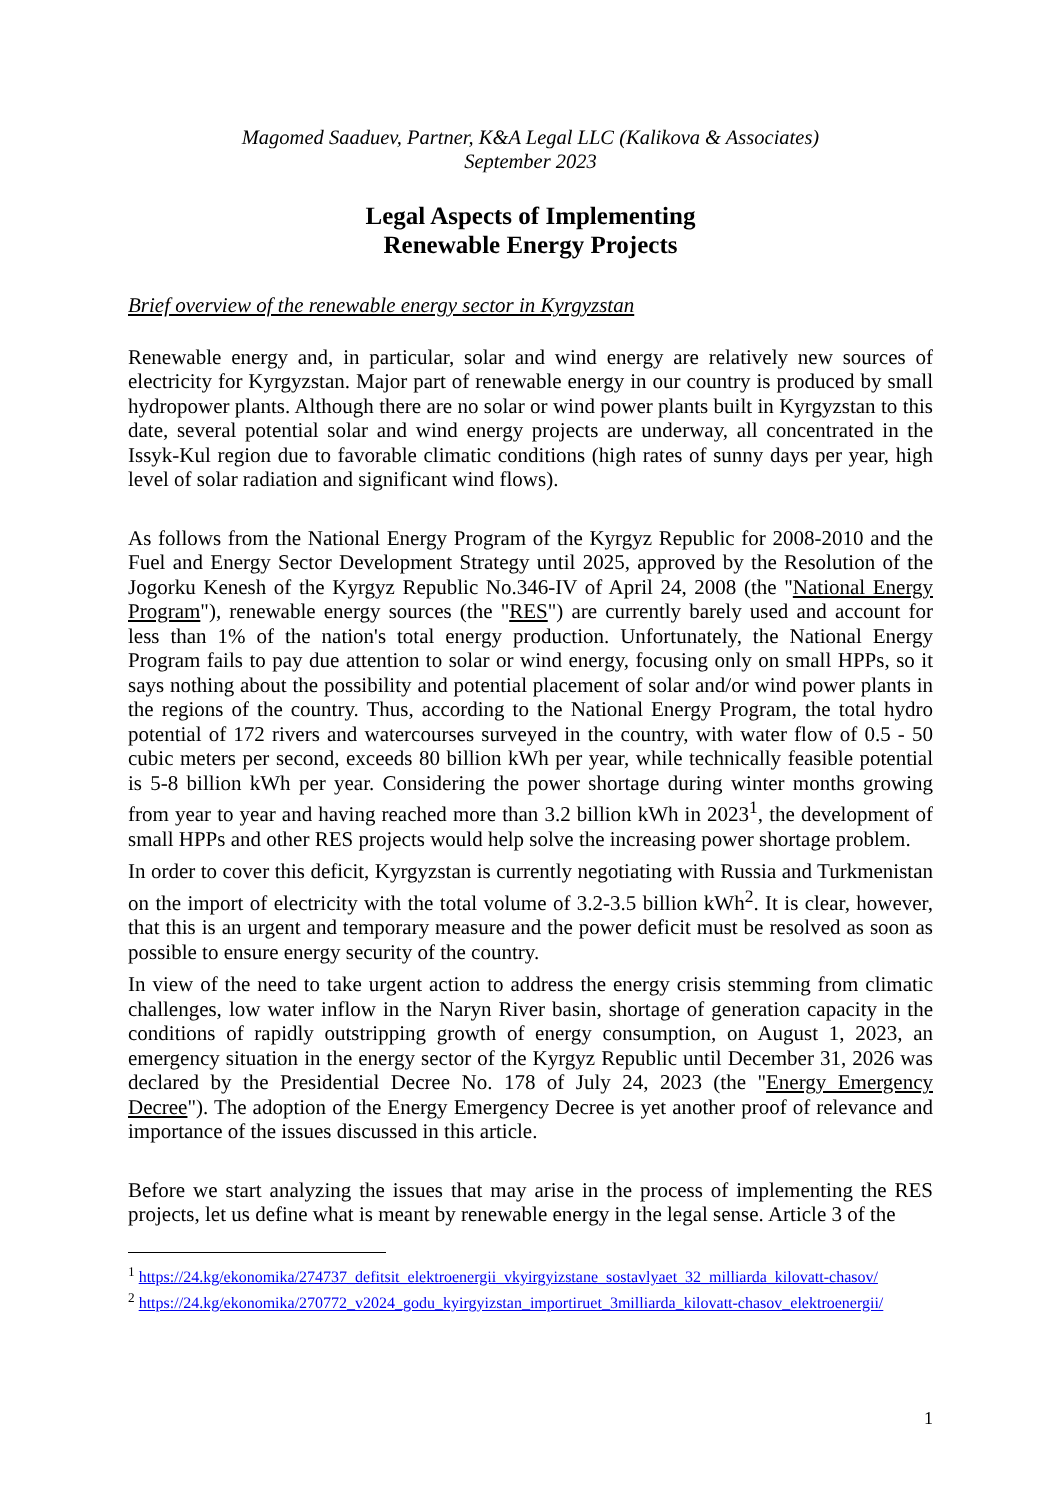Magomed Saaduev, Partner, K&A Legal LLC (Kalikova & Associates)
September 2023
Legal Aspects of Implementing
Renewable Energy Projects
Brief overview of the renewable energy sector in Kyrgyzstan
Renewable energy and, in particular, solar and wind energy are relatively new sources of electricity for Kyrgyzstan. Major part of renewable energy in our country is produced by small hydropower plants. Although there are no solar or wind power plants built in Kyrgyzstan to this date, several potential solar and wind energy projects are underway, all concentrated in the Issyk-Kul region due to favorable climatic conditions (high rates of sunny days per year, high level of solar radiation and significant wind flows).
As follows from the National Energy Program of the Kyrgyz Republic for 2008-2010 and the Fuel and Energy Sector Development Strategy until 2025, approved by the Resolution of the Jogorku Kenesh of the Kyrgyz Republic No.346-IV of April 24, 2008 (the "National Energy Program"), renewable energy sources (the "RES") are currently barely used and account for less than 1% of the nation's total energy production. Unfortunately, the National Energy Program fails to pay due attention to solar or wind energy, focusing only on small HPPs, so it says nothing about the possibility and potential placement of solar and/or wind power plants in the regions of the country. Thus, according to the National Energy Program, the total hydro potential of 172 rivers and watercourses surveyed in the country, with water flow of 0.5 - 50 cubic meters per second, exceeds 80 billion kWh per year, while technically feasible potential is 5-8 billion kWh per year. Considering the power shortage during winter months growing from year to year and having reached more than 3.2 billion kWh in 2023<sup>1</sup>, the development of small HPPs and other RES projects would help solve the increasing power shortage problem.
In order to cover this deficit, Kyrgyzstan is currently negotiating with Russia and Turkmenistan on the import of electricity with the total volume of 3.2-3.5 billion kWh<sup>2</sup>. It is clear, however, that this is an urgent and temporary measure and the power deficit must be resolved as soon as possible to ensure energy security of the country.
In view of the need to take urgent action to address the energy crisis stemming from climatic challenges, low water inflow in the Naryn River basin, shortage of generation capacity in the conditions of rapidly outstripping growth of energy consumption, on August 1, 2023, an emergency situation in the energy sector of the Kyrgyz Republic until December 31, 2026 was declared by the Presidential Decree No. 178 of July 24, 2023 (the "Energy Emergency Decree"). The adoption of the Energy Emergency Decree is yet another proof of relevance and importance of the issues discussed in this article.
Before we start analyzing the issues that may arise in the process of implementing the RES projects, let us define what is meant by renewable energy in the legal sense. Article 3 of the
<sup>1</sup> https://24.kg/ekonomika/274737_defitsit_elektroenergii_vkyirgyizstane_sostavlyaet_32_milliarda_kilovatt-chasov/
<sup>2</sup> https://24.kg/ekonomika/270772_v2024_godu_kyirgyizstan_importiruet_3milliarda_kilovatt-chasov_elektroenergii/
1